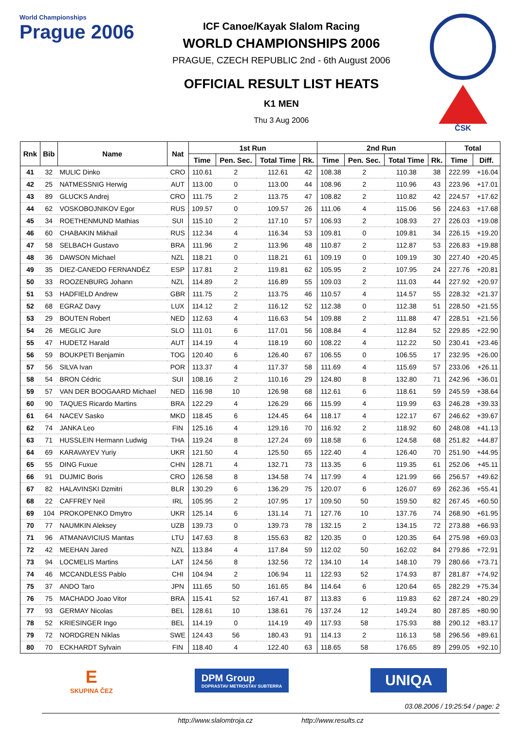World Championships
Prague 2006
ICF Canoe/Kayak Slalom Racing
WORLD CHAMPIONSHIPS 2006
PRAGUE, CZECH REPUBLIC 2nd - 6th August 2006
OFFICIAL RESULT LIST HEATS
K1 MEN
Thu 3 Aug 2006
ČSK
| Rnk | Bib | Name | Nat | 1st Run | | | | 2nd Run | | | | Total | |
| --- | --- | --- | --- | --- | --- | --- | --- | --- | --- | --- | --- | --- | --- |
| | | | | Time | Pen. Sec. | Total Time | Rk. | Time | Pen. Sec. | Total Time | Rk. | Time | Diff. |
| 41 | 32 | MULIC Dinko | CRO | 110.61 | 2 | 112.61 | 42 | 108.38 | 2 | 110.38 | 38 | 222.99 | +16.04 |
| 42 | 25 | NATMESSNIG Herwig | AUT | 113.00 | 0 | 113.00 | 44 | 108.96 | 2 | 110.96 | 43 | 223.96 | +17.01 |
| 43 | 89 | GLUCKS Andrej | CRO | 111.75 | 2 | 113.75 | 47 | 108.82 | 2 | 110.82 | 42 | 224.57 | +17.62 |
| 44 | 62 | VOSKOBOJNIKOV Egor | RUS | 109.57 | 0 | 109.57 | 26 | 111.06 | 4 | 115.06 | 56 | 224.63 | +17.68 |
| 45 | 34 | ROETHENMUND Mathias | SUI | 115.10 | 2 | 117.10 | 57 | 106.93 | 2 | 108.93 | 27 | 226.03 | +19.08 |
| 46 | 60 | CHABAKIN Mikhail | RUS | 112.34 | 4 | 116.34 | 53 | 109.81 | 0 | 109.81 | 34 | 226.15 | +19.20 |
| 47 | 58 | SELBACH Gustavo | BRA | 111.96 | 2 | 113.96 | 48 | 110.87 | 2 | 112.87 | 53 | 226.83 | +19.88 |
| 48 | 36 | DAWSON Michael | NZL | 118.21 | 0 | 118.21 | 61 | 109.19 | 0 | 109.19 | 30 | 227.40 | +20.45 |
| 49 | 35 | DIEZ-CANEDO FERNANDÉZ | ESP | 117.81 | 2 | 119.81 | 62 | 105.95 | 2 | 107.95 | 24 | 227.76 | +20.81 |
| 50 | 33 | ROOZENBURG Johann | NZL | 114.89 | 2 | 116.89 | 55 | 109.03 | 2 | 111.03 | 44 | 227.92 | +20.97 |
| 51 | 53 | HADFIELD Andrew | GBR | 111.75 | 2 | 113.75 | 46 | 110.57 | 4 | 114.57 | 55 | 228.32 | +21.37 |
| 52 | 68 | EGRAZ Davy | LUX | 114.12 | 2 | 116.12 | 52 | 112.38 | 0 | 112.38 | 51 | 228.50 | +21.55 |
| 53 | 29 | BOUTEN Robert | NED | 112.63 | 4 | 116.63 | 54 | 109.88 | 2 | 111.88 | 47 | 228.51 | +21.56 |
| 54 | 26 | MEGLIC Jure | SLO | 111.01 | 6 | 117.01 | 56 | 108.84 | 4 | 112.84 | 52 | 229.85 | +22.90 |
| 55 | 47 | HUDETZ Harald | AUT | 114.19 | 4 | 118.19 | 60 | 108.22 | 4 | 112.22 | 50 | 230.41 | +23.46 |
| 56 | 59 | BOUKPETI Benjamin | TOG | 120.40 | 6 | 126.40 | 67 | 106.55 | 0 | 106.55 | 17 | 232.95 | +26.00 |
| 57 | 56 | SILVA Ivan | POR | 113.37 | 4 | 117.37 | 58 | 111.69 | 4 | 115.69 | 57 | 233.06 | +26.11 |
| 58 | 54 | BRON Cédric | SUI | 108.16 | 2 | 110.16 | 29 | 124.80 | 8 | 132.80 | 71 | 242.96 | +36.01 |
| 59 | 57 | VAN DER BOOGAARD Michael | NED | 116.98 | 10 | 126.98 | 68 | 112.61 | 6 | 118.61 | 59 | 245.59 | +38.64 |
| 60 | 90 | TAQUES Ricardo Martins | BRA | 122.29 | 4 | 126.29 | 66 | 115.99 | 4 | 119.99 | 63 | 246.28 | +39.33 |
| 61 | 64 | NACEV Sasko | MKD | 118.45 | 6 | 124.45 | 64 | 118.17 | 4 | 122.17 | 67 | 246.62 | +39.67 |
| 62 | 74 | JANKA Leo | FIN | 125.16 | 4 | 129.16 | 70 | 116.92 | 2 | 118.92 | 60 | 248.08 | +41.13 |
| 63 | 71 | HUSSLEIN Hermann Ludwig | THA | 119.24 | 8 | 127.24 | 69 | 118.58 | 6 | 124.58 | 68 | 251.82 | +44.87 |
| 64 | 69 | KARAVAYEV Yuriy | UKR | 121.50 | 4 | 125.50 | 65 | 122.40 | 4 | 126.40 | 70 | 251.90 | +44.95 |
| 65 | 55 | DING Fuxue | CHN | 128.71 | 4 | 132.71 | 73 | 113.35 | 6 | 119.35 | 61 | 252.06 | +45.11 |
| 66 | 91 | DUJMIC Boris | CRO | 126.58 | 8 | 134.58 | 74 | 117.99 | 4 | 121.99 | 66 | 256.57 | +49.62 |
| 67 | 82 | HALAVINSKI Dzmitri | BLR | 130.29 | 6 | 136.29 | 75 | 120.07 | 6 | 126.07 | 69 | 262.36 | +55.41 |
| 68 | 22 | CAFFREY Neil | IRL | 105.95 | 2 | 107.95 | 17 | 109.50 | 50 | 159.50 | 82 | 267.45 | +60.50 |
| 69 | 104 | PROKOPENKO Dmytro | UKR | 125.14 | 6 | 131.14 | 71 | 127.76 | 10 | 137.76 | 74 | 268.90 | +61.95 |
| 70 | 77 | NAUMKIN Aleksey | UZB | 139.73 | 0 | 139.73 | 78 | 132.15 | 2 | 134.15 | 72 | 273.88 | +66.93 |
| 71 | 96 | ATMANAVICIUS Mantas | LTU | 147.63 | 8 | 155.63 | 82 | 120.35 | 0 | 120.35 | 64 | 275.98 | +69.03 |
| 72 | 42 | MEEHAN Jared | NZL | 113.84 | 4 | 117.84 | 59 | 112.02 | 50 | 162.02 | 84 | 279.86 | +72.91 |
| 73 | 94 | LOCMELIS Martins | LAT | 124.56 | 8 | 132.56 | 72 | 134.10 | 14 | 148.10 | 79 | 280.66 | +73.71 |
| 74 | 46 | MCCANDLESS Pablo | CHI | 104.94 | 2 | 106.94 | 11 | 122.93 | 52 | 174.93 | 87 | 281.87 | +74.92 |
| 75 | 37 | ANDO Taro | JPN | 111.65 | 50 | 161.65 | 84 | 114.64 | 6 | 120.64 | 65 | 282.29 | +75.34 |
| 76 | 75 | MACHADO Joao Vitor | BRA | 115.41 | 52 | 167.41 | 87 | 113.83 | 6 | 119.83 | 62 | 287.24 | +80.29 |
| 77 | 93 | GERMAY Nicolas | BEL | 128.61 | 10 | 138.61 | 76 | 137.24 | 12 | 149.24 | 80 | 287.85 | +80.90 |
| 78 | 52 | KRIESINGER Ingo | BEL | 114.19 | 0 | 114.19 | 49 | 117.93 | 58 | 175.93 | 88 | 290.12 | +83.17 |
| 79 | 72 | NORDGREN Niklas | SWE | 124.43 | 56 | 180.43 | 91 | 114.13 | 2 | 116.13 | 58 | 296.56 | +89.61 |
| 80 | 70 | ECKHARDT Sylvain | FIN | 118.40 | 4 | 122.40 | 63 | 118.65 | 58 | 176.65 | 89 | 299.05 | +92.10 |
E
SKUPINA ČEZ
DPM Group
DOPRASTAV METROSTAV SUBTERRA
UNIQA
03.08.2006 / 19:25:54 / page: 2
http://www.slalomtroja.cz http://www.results.cz